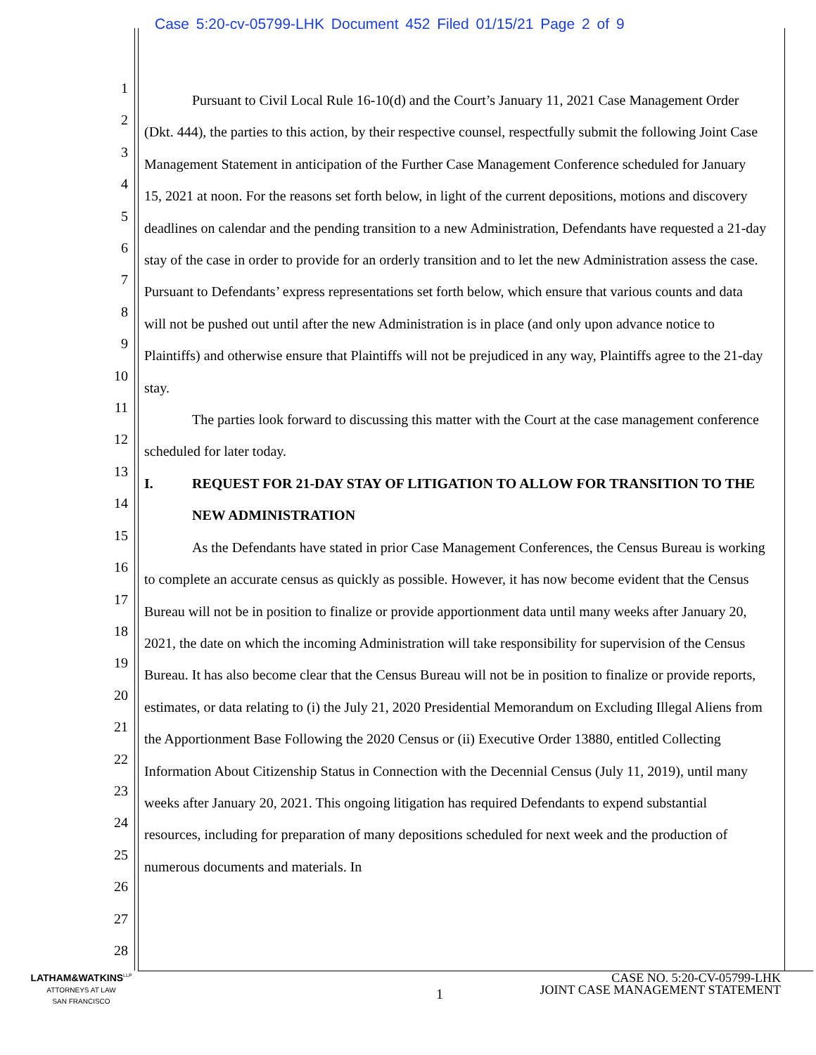Case 5:20-cv-05799-LHK Document 452 Filed 01/15/21 Page 2 of 9
1
2
3
4
5
6
7
8
9
10
11
12
13
14
15
16
17
18
19
20
21
22
23
24
25
26
27
28
Pursuant to Civil Local Rule 16-10(d) and the Court’s January 11, 2021 Case Management Order (Dkt. 444), the parties to this action, by their respective counsel, respectfully submit the following Joint Case Management Statement in anticipation of the Further Case Management Conference scheduled for January 15, 2021 at noon. For the reasons set forth below, in light of the current depositions, motions and discovery deadlines on calendar and the pending transition to a new Administration, Defendants have requested a 21-day stay of the case in order to provide for an orderly transition and to let the new Administration assess the case. Pursuant to Defendants’ express representations set forth below, which ensure that various counts and data will not be pushed out until after the new Administration is in place (and only upon advance notice to Plaintiffs) and otherwise ensure that Plaintiffs will not be prejudiced in any way, Plaintiffs agree to the 21-day stay.
The parties look forward to discussing this matter with the Court at the case management conference scheduled for later today.
I. REQUEST FOR 21-DAY STAY OF LITIGATION TO ALLOW FOR TRANSITION TO THE NEW ADMINISTRATION
As the Defendants have stated in prior Case Management Conferences, the Census Bureau is working to complete an accurate census as quickly as possible. However, it has now become evident that the Census Bureau will not be in position to finalize or provide apportionment data until many weeks after January 20, 2021, the date on which the incoming Administration will take responsibility for supervision of the Census Bureau. It has also become clear that the Census Bureau will not be in position to finalize or provide reports, estimates, or data relating to (i) the July 21, 2020 Presidential Memorandum on Excluding Illegal Aliens from the Apportionment Base Following the 2020 Census or (ii) Executive Order 13880, entitled Collecting Information About Citizenship Status in Connection with the Decennial Census (July 11, 2019), until many weeks after January 20, 2021. This ongoing litigation has required Defendants to expend substantial resources, including for preparation of many depositions scheduled for next week and the production of numerous documents and materials. In
LATHAM&WATKINS<sup>LLP</sup>
ATTORNEYS AT LAW
SAN FRANCISCO
1
CASE NO. 5:20-CV-05799-LHK
JOINT CASE MANAGEMENT STATEMENT